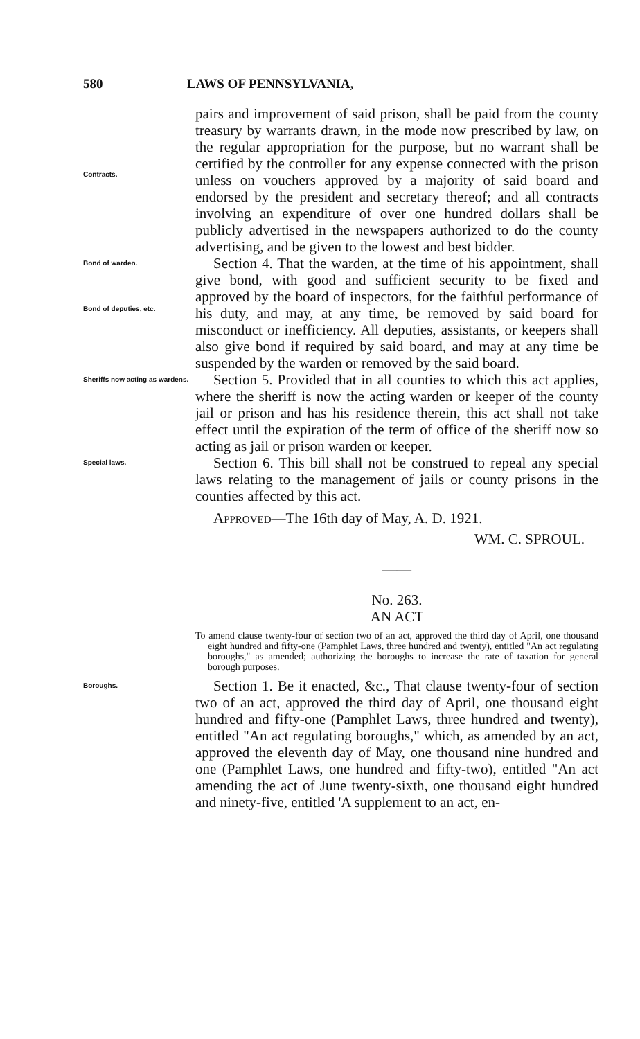580 LAWS OF PENNSYLVANIA,
Contracts.
pairs and improvement of said prison, shall be paid from the county treasury by warrants drawn, in the mode now prescribed by law, on the regular appropriation for the purpose, but no warrant shall be certified by the controller for any expense connected with the prison unless on vouchers approved by a majority of said board and endorsed by the president and secretary thereof; and all contracts involving an expenditure of over one hundred dollars shall be publicly advertised in the newspapers authorized to do the county advertising, and be given to the lowest and best bidder.
Bond of warden.
Bond of deputies, etc.
Section 4. That the warden, at the time of his appointment, shall give bond, with good and sufficient security to be fixed and approved by the board of inspectors, for the faithful performance of his duty, and may, at any time, be removed by said board for misconduct or inefficiency. All deputies, assistants, or keepers shall also give bond if required by said board, and may at any time be suspended by the warden or removed by the said board.
Sheriffs now acting as wardens.
Section 5. Provided that in all counties to which this act applies, where the sheriff is now the acting warden or keeper of the county jail or prison and has his residence therein, this act shall not take effect until the expiration of the term of office of the sheriff now so acting as jail or prison warden or keeper.
Special laws.
Section 6. This bill shall not be construed to repeal any special laws relating to the management of jails or county prisons in the counties affected by this act.
APPROVED—The 16th day of May, A. D. 1921.
WM. C. SPROUL.
——
No. 263.
AN ACT
To amend clause twenty-four of section two of an act, approved the third day of April, one thousand eight hundred and fifty-one (Pamphlet Laws, three hundred and twenty), entitled "An act regulating boroughs," as amended; authorizing the boroughs to increase the rate of taxation for general borough purposes.
Boroughs.
Section 1. Be it enacted, &c., That clause twenty-four of section two of an act, approved the third day of April, one thousand eight hundred and fifty-one (Pamphlet Laws, three hundred and twenty), entitled "An act regulating boroughs," which, as amended by an act, approved the eleventh day of May, one thousand nine hundred and one (Pamphlet Laws, one hundred and fifty-two), entitled "An act amending the act of June twenty-sixth, one thousand eight hundred and ninety-five, entitled 'A supplement to an act, en-